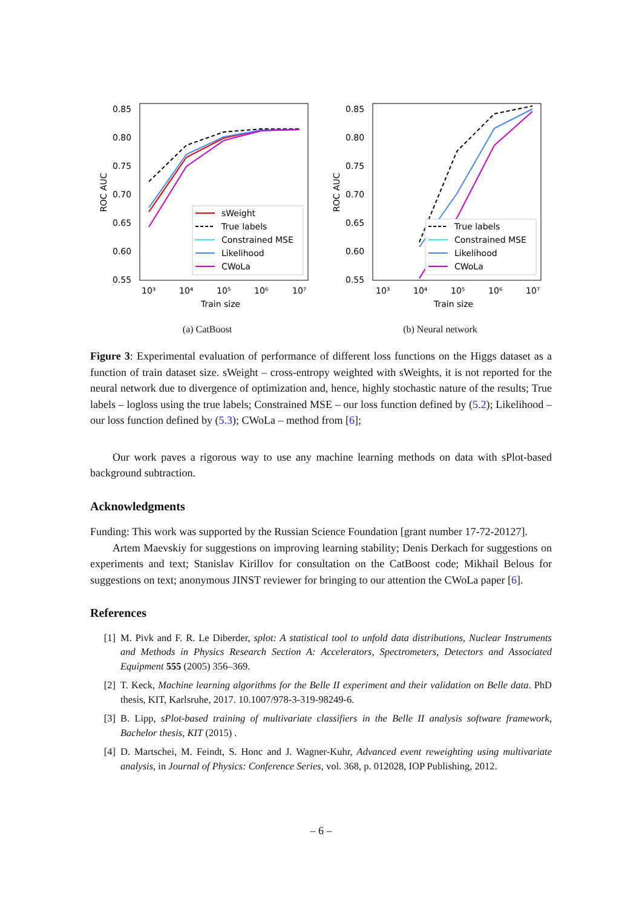0.85
0.80
0.75
0.70
0.65
0.60
0.55
10³
10⁴
10⁵
10⁶
10⁷
Train size
ROC AUC
sWeight
True labels
Constrained MSE
Likelihood
CWoLa
(a) CatBoost
0.85
0.80
0.75
0.70
0.65
0.60
0.55
10³
10⁴
10⁵
10⁶
10⁷
Train size
ROC AUC
True labels
Constrained MSE
Likelihood
CWoLa
(b) Neural network
Figure 3: Experimental evaluation of performance of different loss functions on the Higgs dataset as a function of train dataset size. sWeight – cross-entropy weighted with sWeights, it is not reported for the neural network due to divergence of optimization and, hence, highly stochastic nature of the results; True labels – logloss using the true labels; Constrained MSE – our loss function defined by (5.2); Likelihood – our loss function defined by (5.3); CWoLa – method from [6];
Our work paves a rigorous way to use any machine learning methods on data with sPlot-based background subtraction.
Acknowledgments
Funding: This work was supported by the Russian Science Foundation [grant number 17-72-20127].
Artem Maevskiy for suggestions on improving learning stability; Denis Derkach for suggestions on experiments and text; Stanislav Kirillov for consultation on the CatBoost code; Mikhail Belous for suggestions on text; anonymous JINST reviewer for bringing to our attention the CWoLa paper [6].
References
[1] M. Pivk and F. R. Le Diberder, splot: A statistical tool to unfold data distributions, Nuclear Instruments and Methods in Physics Research Section A: Accelerators, Spectrometers, Detectors and Associated Equipment 555 (2005) 356–369.
[2] T. Keck, Machine learning algorithms for the Belle II experiment and their validation on Belle data. PhD thesis, KIT, Karlsruhe, 2017. 10.1007/978-3-319-98249-6.
[3] B. Lipp, sPlot-based training of multivariate classifiers in the Belle II analysis software framework, Bachelor thesis, KIT (2015) .
[4] D. Martschei, M. Feindt, S. Honc and J. Wagner-Kuhr, Advanced event reweighting using multivariate analysis, in Journal of Physics: Conference Series, vol. 368, p. 012028, IOP Publishing, 2012.
– 6 –